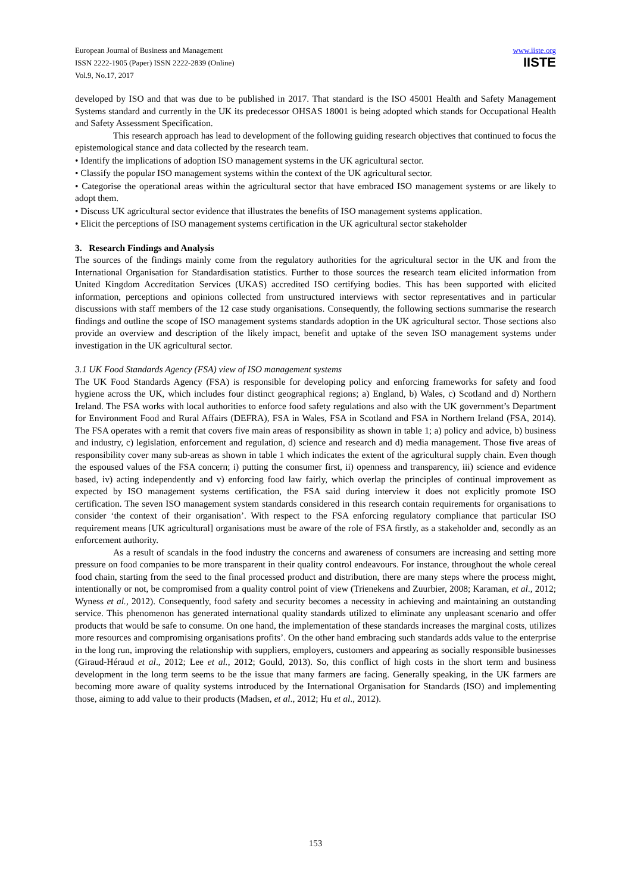European Journal of Business and Management
ISSN 2222-1905 (Paper) ISSN 2222-2839 (Online)
Vol.9, No.17, 2017
www.iiste.org
IISTE
developed by ISO and that was due to be published in 2017. That standard is the ISO 45001 Health and Safety Management Systems standard and currently in the UK its predecessor OHSAS 18001 is being adopted which stands for Occupational Health and Safety Assessment Specification.
This research approach has lead to development of the following guiding research objectives that continued to focus the epistemological stance and data collected by the research team.
• Identify the implications of adoption ISO management systems in the UK agricultural sector.
• Classify the popular ISO management systems within the context of the UK agricultural sector.
• Categorise the operational areas within the agricultural sector that have embraced ISO management systems or are likely to adopt them.
• Discuss UK agricultural sector evidence that illustrates the benefits of ISO management systems application.
• Elicit the perceptions of ISO management systems certification in the UK agricultural sector stakeholder
3. Research Findings and Analysis
The sources of the findings mainly come from the regulatory authorities for the agricultural sector in the UK and from the International Organisation for Standardisation statistics. Further to those sources the research team elicited information from United Kingdom Accreditation Services (UKAS) accredited ISO certifying bodies. This has been supported with elicited information, perceptions and opinions collected from unstructured interviews with sector representatives and in particular discussions with staff members of the 12 case study organisations. Consequently, the following sections summarise the research findings and outline the scope of ISO management systems standards adoption in the UK agricultural sector. Those sections also provide an overview and description of the likely impact, benefit and uptake of the seven ISO management systems under investigation in the UK agricultural sector.
3.1 UK Food Standards Agency (FSA) view of ISO management systems
The UK Food Standards Agency (FSA) is responsible for developing policy and enforcing frameworks for safety and food hygiene across the UK, which includes four distinct geographical regions; a) England, b) Wales, c) Scotland and d) Northern Ireland. The FSA works with local authorities to enforce food safety regulations and also with the UK government’s Department for Environment Food and Rural Affairs (DEFRA), FSA in Wales, FSA in Scotland and FSA in Northern Ireland (FSA, 2014). The FSA operates with a remit that covers five main areas of responsibility as shown in table 1; a) policy and advice, b) business and industry, c) legislation, enforcement and regulation, d) science and research and d) media management. Those five areas of responsibility cover many sub-areas as shown in table 1 which indicates the extent of the agricultural supply chain. Even though the espoused values of the FSA concern; i) putting the consumer first, ii) openness and transparency, iii) science and evidence based, iv) acting independently and v) enforcing food law fairly, which overlap the principles of continual improvement as expected by ISO management systems certification, the FSA said during interview it does not explicitly promote ISO certification. The seven ISO management system standards considered in this research contain requirements for organisations to consider ‘the context of their organisation’. With respect to the FSA enforcing regulatory compliance that particular ISO requirement means [UK agricultural] organisations must be aware of the role of FSA firstly, as a stakeholder and, secondly as an enforcement authority.
As a result of scandals in the food industry the concerns and awareness of consumers are increasing and setting more pressure on food companies to be more transparent in their quality control endeavours. For instance, throughout the whole cereal food chain, starting from the seed to the final processed product and distribution, there are many steps where the process might, intentionally or not, be compromised from a quality control point of view (Trienekens and Zuurbier, 2008; Karaman, et al., 2012; Wyness et al., 2012). Consequently, food safety and security becomes a necessity in achieving and maintaining an outstanding service. This phenomenon has generated international quality standards utilized to eliminate any unpleasant scenario and offer products that would be safe to consume. On one hand, the implementation of these standards increases the marginal costs, utilizes more resources and compromising organisations profits’. On the other hand embracing such standards adds value to the enterprise in the long run, improving the relationship with suppliers, employers, customers and appearing as socially responsible businesses (Giraud‐Héraud et al., 2012; Lee et al., 2012; Gould, 2013). So, this conflict of high costs in the short term and business development in the long term seems to be the issue that many farmers are facing. Generally speaking, in the UK farmers are becoming more aware of quality systems introduced by the International Organisation for Standards (ISO) and implementing those, aiming to add value to their products (Madsen, et al., 2012; Hu et al., 2012).
153